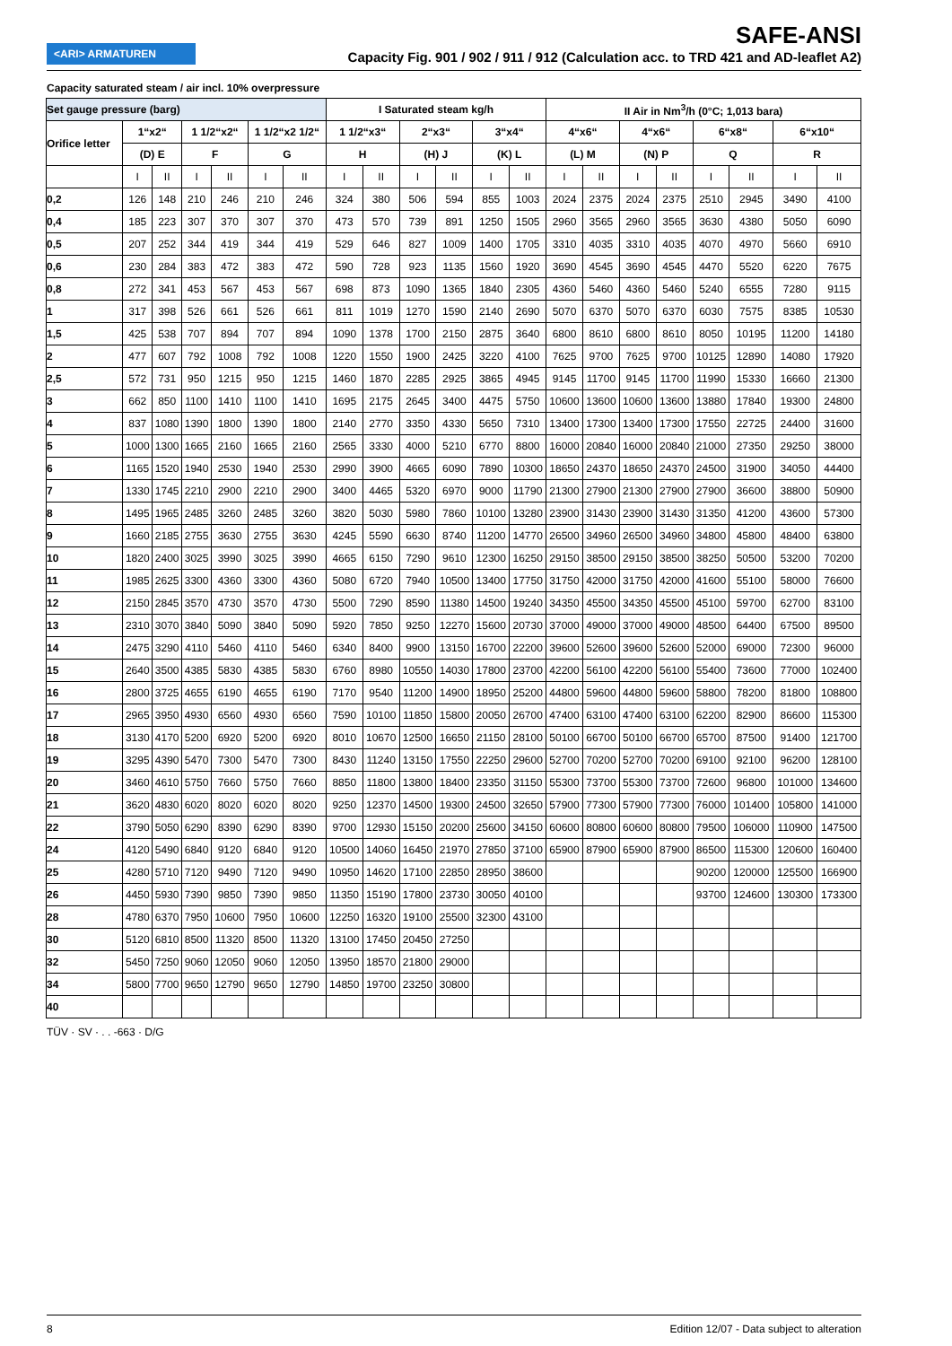<ARI> ARMATUREN
SAFE-ANSI
Capacity Fig. 901 / 902 / 911 / 912 (Calculation acc. to TRD 421 and AD-leaflet A2)
Capacity saturated steam / air incl. 10% overpressure
| Set gauge pressure (barg) | | | | | | | I Saturated steam kg/h | | | | | | II Air in Nm<sup>3</sup>/h (0°C; 1,013 bara) | | | | | | | |
| --- | --- | --- | --- | --- | --- | --- | --- | --- | --- | --- | --- | --- | --- | --- | --- | --- | --- | --- | --- | --- |
| Orifice letter | 1“x2“ | | 1 1/2“x2“ | | 1 1/2“x2 1/2“ | | 1 1/2“x3“ | | 2“x3“ | | 3“x4“ | | 4“x6“ | | 4“x6“ | | 6“x8“ | | 6“x10“ | |
| | (D) E | | F | | G | | H | | (H) J | | (K) L | | (L) M | | (N) P | | Q | | R | |
| | I | II | I | II | I | II | I | II | I | II | I | II | I | II | I | II | I | II | I | II |
| 0,2 | 126 | 148 | 210 | 246 | 210 | 246 | 324 | 380 | 506 | 594 | 855 | 1003 | 2024 | 2375 | 2024 | 2375 | 2510 | 2945 | 3490 | 4100 |
| 0,4 | 185 | 223 | 307 | 370 | 307 | 370 | 473 | 570 | 739 | 891 | 1250 | 1505 | 2960 | 3565 | 2960 | 3565 | 3630 | 4380 | 5050 | 6090 |
| 0,5 | 207 | 252 | 344 | 419 | 344 | 419 | 529 | 646 | 827 | 1009 | 1400 | 1705 | 3310 | 4035 | 3310 | 4035 | 4070 | 4970 | 5660 | 6910 |
| 0,6 | 230 | 284 | 383 | 472 | 383 | 472 | 590 | 728 | 923 | 1135 | 1560 | 1920 | 3690 | 4545 | 3690 | 4545 | 4470 | 5520 | 6220 | 7675 |
| 0,8 | 272 | 341 | 453 | 567 | 453 | 567 | 698 | 873 | 1090 | 1365 | 1840 | 2305 | 4360 | 5460 | 4360 | 5460 | 5240 | 6555 | 7280 | 9115 |
| 1 | 317 | 398 | 526 | 661 | 526 | 661 | 811 | 1019 | 1270 | 1590 | 2140 | 2690 | 5070 | 6370 | 5070 | 6370 | 6030 | 7575 | 8385 | 10530 |
| 1,5 | 425 | 538 | 707 | 894 | 707 | 894 | 1090 | 1378 | 1700 | 2150 | 2875 | 3640 | 6800 | 8610 | 6800 | 8610 | 8050 | 10195 | 11200 | 14180 |
| 2 | 477 | 607 | 792 | 1008 | 792 | 1008 | 1220 | 1550 | 1900 | 2425 | 3220 | 4100 | 7625 | 9700 | 7625 | 9700 | 10125 | 12890 | 14080 | 17920 |
| 2,5 | 572 | 731 | 950 | 1215 | 950 | 1215 | 1460 | 1870 | 2285 | 2925 | 3865 | 4945 | 9145 | 11700 | 9145 | 11700 | 11990 | 15330 | 16660 | 21300 |
| 3 | 662 | 850 | 1100 | 1410 | 1100 | 1410 | 1695 | 2175 | 2645 | 3400 | 4475 | 5750 | 10600 | 13600 | 10600 | 13600 | 13880 | 17840 | 19300 | 24800 |
| 4 | 837 | 1080 | 1390 | 1800 | 1390 | 1800 | 2140 | 2770 | 3350 | 4330 | 5650 | 7310 | 13400 | 17300 | 13400 | 17300 | 17550 | 22725 | 24400 | 31600 |
| 5 | 1000 | 1300 | 1665 | 2160 | 1665 | 2160 | 2565 | 3330 | 4000 | 5210 | 6770 | 8800 | 16000 | 20840 | 16000 | 20840 | 21000 | 27350 | 29250 | 38000 |
| 6 | 1165 | 1520 | 1940 | 2530 | 1940 | 2530 | 2990 | 3900 | 4665 | 6090 | 7890 | 10300 | 18650 | 24370 | 18650 | 24370 | 24500 | 31900 | 34050 | 44400 |
| 7 | 1330 | 1745 | 2210 | 2900 | 2210 | 2900 | 3400 | 4465 | 5320 | 6970 | 9000 | 11790 | 21300 | 27900 | 21300 | 27900 | 27900 | 36600 | 38800 | 50900 |
| 8 | 1495 | 1965 | 2485 | 3260 | 2485 | 3260 | 3820 | 5030 | 5980 | 7860 | 10100 | 13280 | 23900 | 31430 | 23900 | 31430 | 31350 | 41200 | 43600 | 57300 |
| 9 | 1660 | 2185 | 2755 | 3630 | 2755 | 3630 | 4245 | 5590 | 6630 | 8740 | 11200 | 14770 | 26500 | 34960 | 26500 | 34960 | 34800 | 45800 | 48400 | 63800 |
| 10 | 1820 | 2400 | 3025 | 3990 | 3025 | 3990 | 4665 | 6150 | 7290 | 9610 | 12300 | 16250 | 29150 | 38500 | 29150 | 38500 | 38250 | 50500 | 53200 | 70200 |
| 11 | 1985 | 2625 | 3300 | 4360 | 3300 | 4360 | 5080 | 6720 | 7940 | 10500 | 13400 | 17750 | 31750 | 42000 | 31750 | 42000 | 41600 | 55100 | 58000 | 76600 |
| 12 | 2150 | 2845 | 3570 | 4730 | 3570 | 4730 | 5500 | 7290 | 8590 | 11380 | 14500 | 19240 | 34350 | 45500 | 34350 | 45500 | 45100 | 59700 | 62700 | 83100 |
| 13 | 2310 | 3070 | 3840 | 5090 | 3840 | 5090 | 5920 | 7850 | 9250 | 12270 | 15600 | 20730 | 37000 | 49000 | 37000 | 49000 | 48500 | 64400 | 67500 | 89500 |
| 14 | 2475 | 3290 | 4110 | 5460 | 4110 | 5460 | 6340 | 8400 | 9900 | 13150 | 16700 | 22200 | 39600 | 52600 | 39600 | 52600 | 52000 | 69000 | 72300 | 96000 |
| 15 | 2640 | 3500 | 4385 | 5830 | 4385 | 5830 | 6760 | 8980 | 10550 | 14030 | 17800 | 23700 | 42200 | 56100 | 42200 | 56100 | 55400 | 73600 | 77000 | 102400 |
| 16 | 2800 | 3725 | 4655 | 6190 | 4655 | 6190 | 7170 | 9540 | 11200 | 14900 | 18950 | 25200 | 44800 | 59600 | 44800 | 59600 | 58800 | 78200 | 81800 | 108800 |
| 17 | 2965 | 3950 | 4930 | 6560 | 4930 | 6560 | 7590 | 10100 | 11850 | 15800 | 20050 | 26700 | 47400 | 63100 | 47400 | 63100 | 62200 | 82900 | 86600 | 115300 |
| 18 | 3130 | 4170 | 5200 | 6920 | 5200 | 6920 | 8010 | 10670 | 12500 | 16650 | 21150 | 28100 | 50100 | 66700 | 50100 | 66700 | 65700 | 87500 | 91400 | 121700 |
| 19 | 3295 | 4390 | 5470 | 7300 | 5470 | 7300 | 8430 | 11240 | 13150 | 17550 | 22250 | 29600 | 52700 | 70200 | 52700 | 70200 | 69100 | 92100 | 96200 | 128100 |
| 20 | 3460 | 4610 | 5750 | 7660 | 5750 | 7660 | 8850 | 11800 | 13800 | 18400 | 23350 | 31150 | 55300 | 73700 | 55300 | 73700 | 72600 | 96800 | 101000 | 134600 |
| 21 | 3620 | 4830 | 6020 | 8020 | 6020 | 8020 | 9250 | 12370 | 14500 | 19300 | 24500 | 32650 | 57900 | 77300 | 57900 | 77300 | 76000 | 101400 | 105800 | 141000 |
| 22 | 3790 | 5050 | 6290 | 8390 | 6290 | 8390 | 9700 | 12930 | 15150 | 20200 | 25600 | 34150 | 60600 | 80800 | 60600 | 80800 | 79500 | 106000 | 110900 | 147500 |
| 24 | 4120 | 5490 | 6840 | 9120 | 6840 | 9120 | 10500 | 14060 | 16450 | 21970 | 27850 | 37100 | 65900 | 87900 | 65900 | 87900 | 86500 | 115300 | 120600 | 160400 |
| 25 | 4280 | 5710 | 7120 | 9490 | 7120 | 9490 | 10950 | 14620 | 17100 | 22850 | 28950 | 38600 | | | | | 90200 | 120000 | 125500 | 166900 |
| 26 | 4450 | 5930 | 7390 | 9850 | 7390 | 9850 | 11350 | 15190 | 17800 | 23730 | 30050 | 40100 | | | | | 93700 | 124600 | 130300 | 173300 |
| 28 | 4780 | 6370 | 7950 | 10600 | 7950 | 10600 | 12250 | 16320 | 19100 | 25500 | 32300 | 43100 | | | | | | | | |
| 30 | 5120 | 6810 | 8500 | 11320 | 8500 | 11320 | 13100 | 17450 | 20450 | 27250 | | | | | | | | | | |
| 32 | 5450 | 7250 | 9060 | 12050 | 9060 | 12050 | 13950 | 18570 | 21800 | 29000 | | | | | | | | | | |
| 34 | 5800 | 7700 | 9650 | 12790 | 9650 | 12790 | 14850 | 19700 | 23250 | 30800 | | | | | | | | | | |
| 40 | | | | | | | | | | | | | | | | | | | | |
TÜV · SV · . . -663 · D/G
8 Edition 12/07 - Data subject to alteration